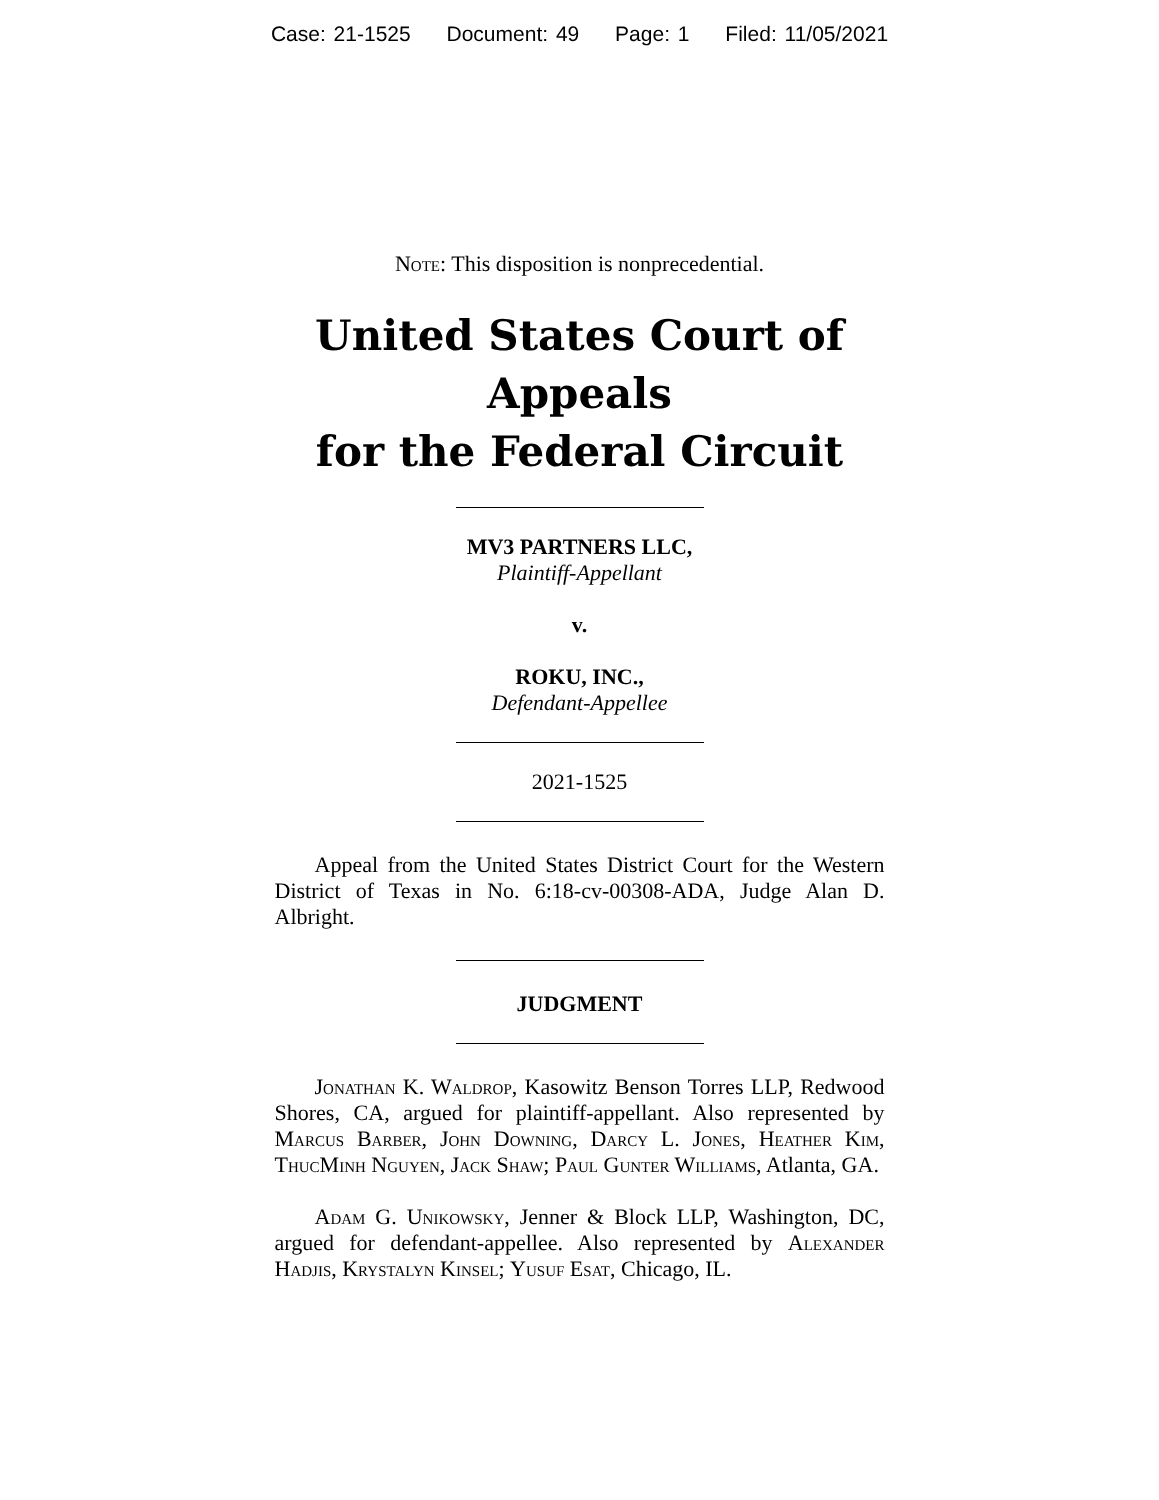Case: 21-1525 Document: 49 Page: 1 Filed: 11/05/2021
Note: This disposition is nonprecedential.
United States Court of Appeals
for the Federal Circuit
MV3 PARTNERS LLC,
Plaintiff-Appellant
v.
ROKU, INC.,
Defendant-Appellee
2021-1525
Appeal from the United States District Court for the Western District of Texas in No. 6:18-cv-00308-ADA, Judge Alan D. Albright.
JUDGMENT
Jonathan K. Waldrop, Kasowitz Benson Torres LLP, Redwood Shores, CA, argued for plaintiff-appellant. Also represented by Marcus Barber, John Downing, Darcy L. Jones, Heather Kim, ThucMinh Nguyen, Jack Shaw; Paul Gunter Williams, Atlanta, GA.
Adam G. Unikowsky, Jenner & Block LLP, Washington, DC, argued for defendant-appellee. Also represented by Alexander Hadjis, Krystalyn Kinsel; Yusuf Esat, Chicago, IL.